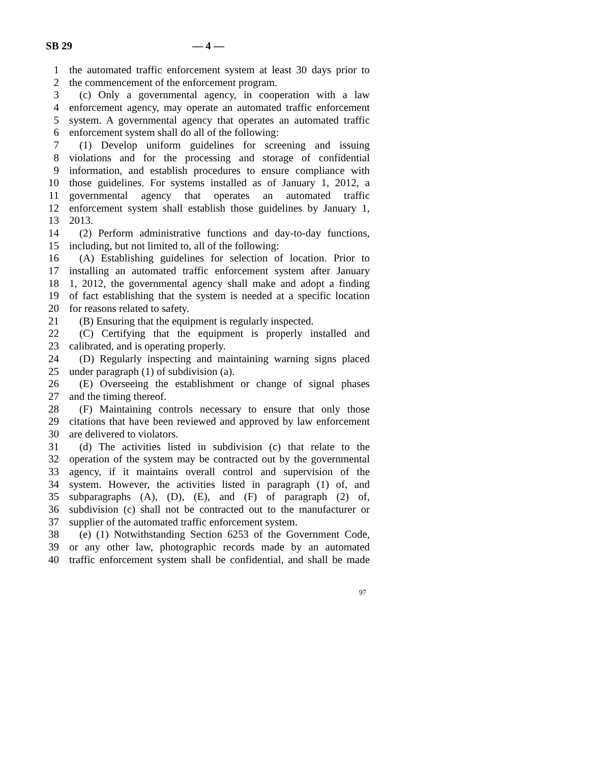SB 29 — 4 —
1 the automated traffic enforcement system at least 30 days prior to
2 the commencement of the enforcement program.
3 (c) Only a governmental agency, in cooperation with a law
4 enforcement agency, may operate an automated traffic enforcement
5 system. A governmental agency that operates an automated traffic
6 enforcement system shall do all of the following:
7 (1) Develop uniform guidelines for screening and issuing
8 violations and for the processing and storage of confidential
9 information, and establish procedures to ensure compliance with
10 those guidelines. For systems installed as of January 1, 2012, a
11 governmental agency that operates an automated traffic
12 enforcement system shall establish those guidelines by January 1,
13 2013.
14 (2) Perform administrative functions and day-to-day functions,
15 including, but not limited to, all of the following:
16 (A) Establishing guidelines for selection of location. Prior to
17 installing an automated traffic enforcement system after January
18 1, 2012, the governmental agency shall make and adopt a finding
19 of fact establishing that the system is needed at a specific location
20 for reasons related to safety.
21 (B) Ensuring that the equipment is regularly inspected.
22 (C) Certifying that the equipment is properly installed and
23 calibrated, and is operating properly.
24 (D) Regularly inspecting and maintaining warning signs placed
25 under paragraph (1) of subdivision (a).
26 (E) Overseeing the establishment or change of signal phases
27 and the timing thereof.
28 (F) Maintaining controls necessary to ensure that only those
29 citations that have been reviewed and approved by law enforcement
30 are delivered to violators.
31 (d) The activities listed in subdivision (c) that relate to the
32 operation of the system may be contracted out by the governmental
33 agency, if it maintains overall control and supervision of the
34 system. However, the activities listed in paragraph (1) of, and
35 subparagraphs (A), (D), (E), and (F) of paragraph (2) of,
36 subdivision (c) shall not be contracted out to the manufacturer or
37 supplier of the automated traffic enforcement system.
38 (e) (1) Notwithstanding Section 6253 of the Government Code,
39 or any other law, photographic records made by an automated
40 traffic enforcement system shall be confidential, and shall be made
97